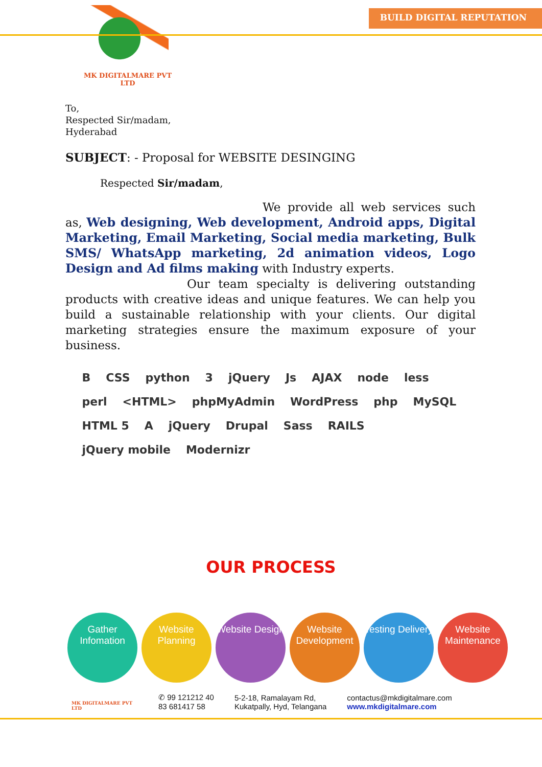MK DIGITALMARE PVT LTD
BUILD DIGITAL REPUTATION
To,
Respected Sir/madam,
Hyderabad
SUBJECT: - Proposal for WEBSITE DESINGING
Respected Sir/madam,
We provide all web services such as, Web designing, Web development, Android apps, Digital Marketing, Email Marketing, Social media marketing, Bulk SMS/ WhatsApp marketing, 2d animation videos, Logo Design and Ad films making with Industry experts.
Our team specialty is delivering outstanding products with creative ideas and unique features. We can help you build a sustainable relationship with your clients. Our digital marketing strategies ensure the maximum exposure of your business.
B CSS python 3 jQuery Js AJAX node less perl <HTML> phpMyAdmin WordPress php MySQL HTML 5 A jQuery Drupal Sass RAILS jQuery mobile Modernizr
OUR PROCESS
Gather Infomation
Website Planning
Website Design
Website Development
Testing Delivery
Website Maintenance
MK DIGITALMARE PVT LTD
✆ 99 121212 40
83 681417 58
5-2-18, Ramalayam Rd,
Kukatpally, Hyd, Telangana
contactus@mkdigitalmare.com
www.mkdigitalmare.com